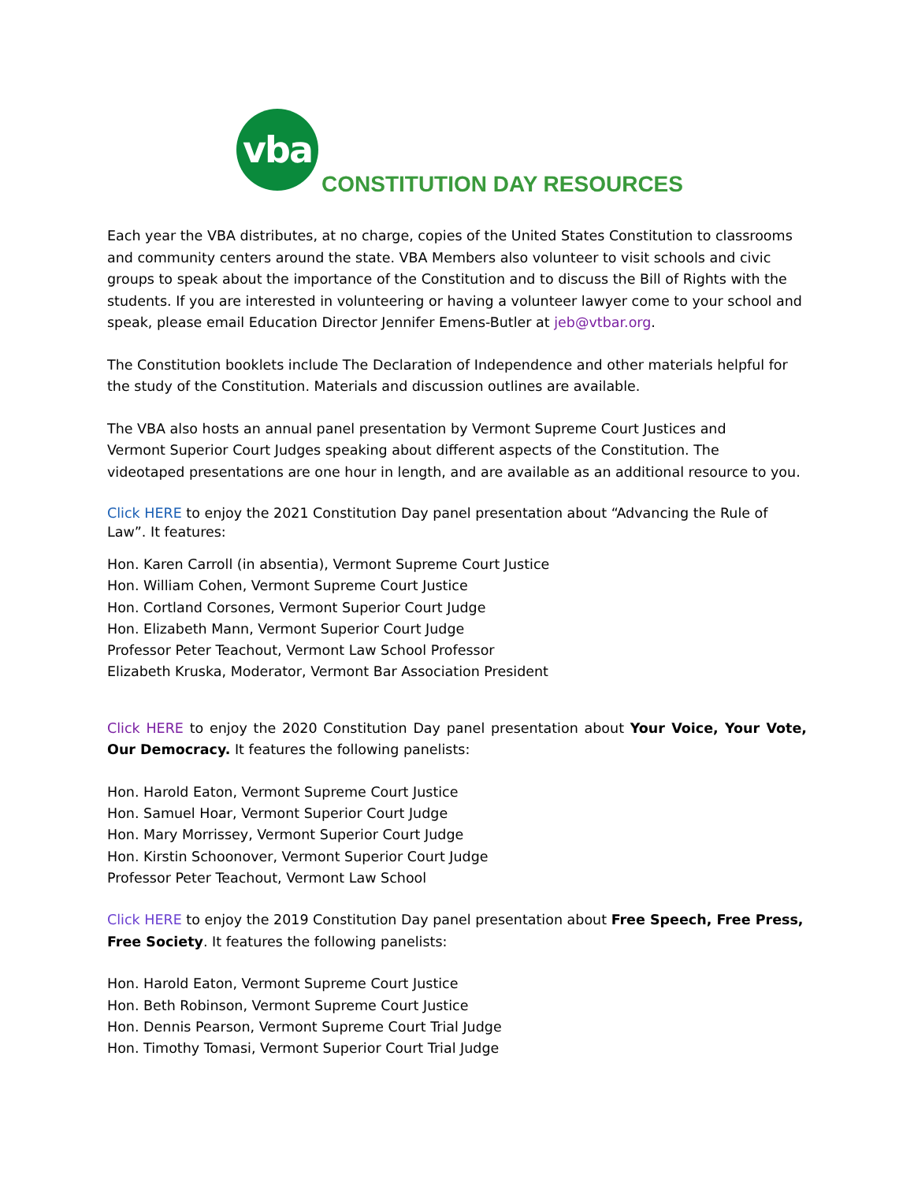vba
CONSTITUTION DAY RESOURCES
Each year the VBA distributes, at no charge, copies of the United States Constitution to classrooms and community centers around the state. VBA Members also volunteer to visit schools and civic groups to speak about the importance of the Constitution and to discuss the Bill of Rights with the students. If you are interested in volunteering or having a volunteer lawyer come to your school and speak, please email Education Director Jennifer Emens-Butler at jeb@vtbar.org.
The Constitution booklets include The Declaration of Independence and other materials helpful for the study of the Constitution. Materials and discussion outlines are available.
The VBA also hosts an annual panel presentation by Vermont Supreme Court Justices and
Vermont Superior Court Judges speaking about different aspects of the Constitution. The
videotaped presentations are one hour in length, and are available as an additional resource to you.
Click HERE to enjoy the 2021 Constitution Day panel presentation about “Advancing the Rule of Law”. It features:
Hon. Karen Carroll (in absentia), Vermont Supreme Court Justice
Hon. William Cohen, Vermont Supreme Court Justice
Hon. Cortland Corsones, Vermont Superior Court Judge
Hon. Elizabeth Mann, Vermont Superior Court Judge
Professor Peter Teachout, Vermont Law School Professor
Elizabeth Kruska, Moderator, Vermont Bar Association President
Click HERE to enjoy the 2020 Constitution Day panel presentation about Your Voice, Your Vote, Our Democracy. It features the following panelists:
Hon. Harold Eaton, Vermont Supreme Court Justice
Hon. Samuel Hoar, Vermont Superior Court Judge
Hon. Mary Morrissey, Vermont Superior Court Judge
Hon. Kirstin Schoonover, Vermont Superior Court Judge
Professor Peter Teachout, Vermont Law School
Click HERE to enjoy the 2019 Constitution Day panel presentation about Free Speech, Free Press, Free Society. It features the following panelists:
Hon. Harold Eaton, Vermont Supreme Court Justice
Hon. Beth Robinson, Vermont Supreme Court Justice
Hon. Dennis Pearson, Vermont Supreme Court Trial Judge
Hon. Timothy Tomasi, Vermont Superior Court Trial Judge